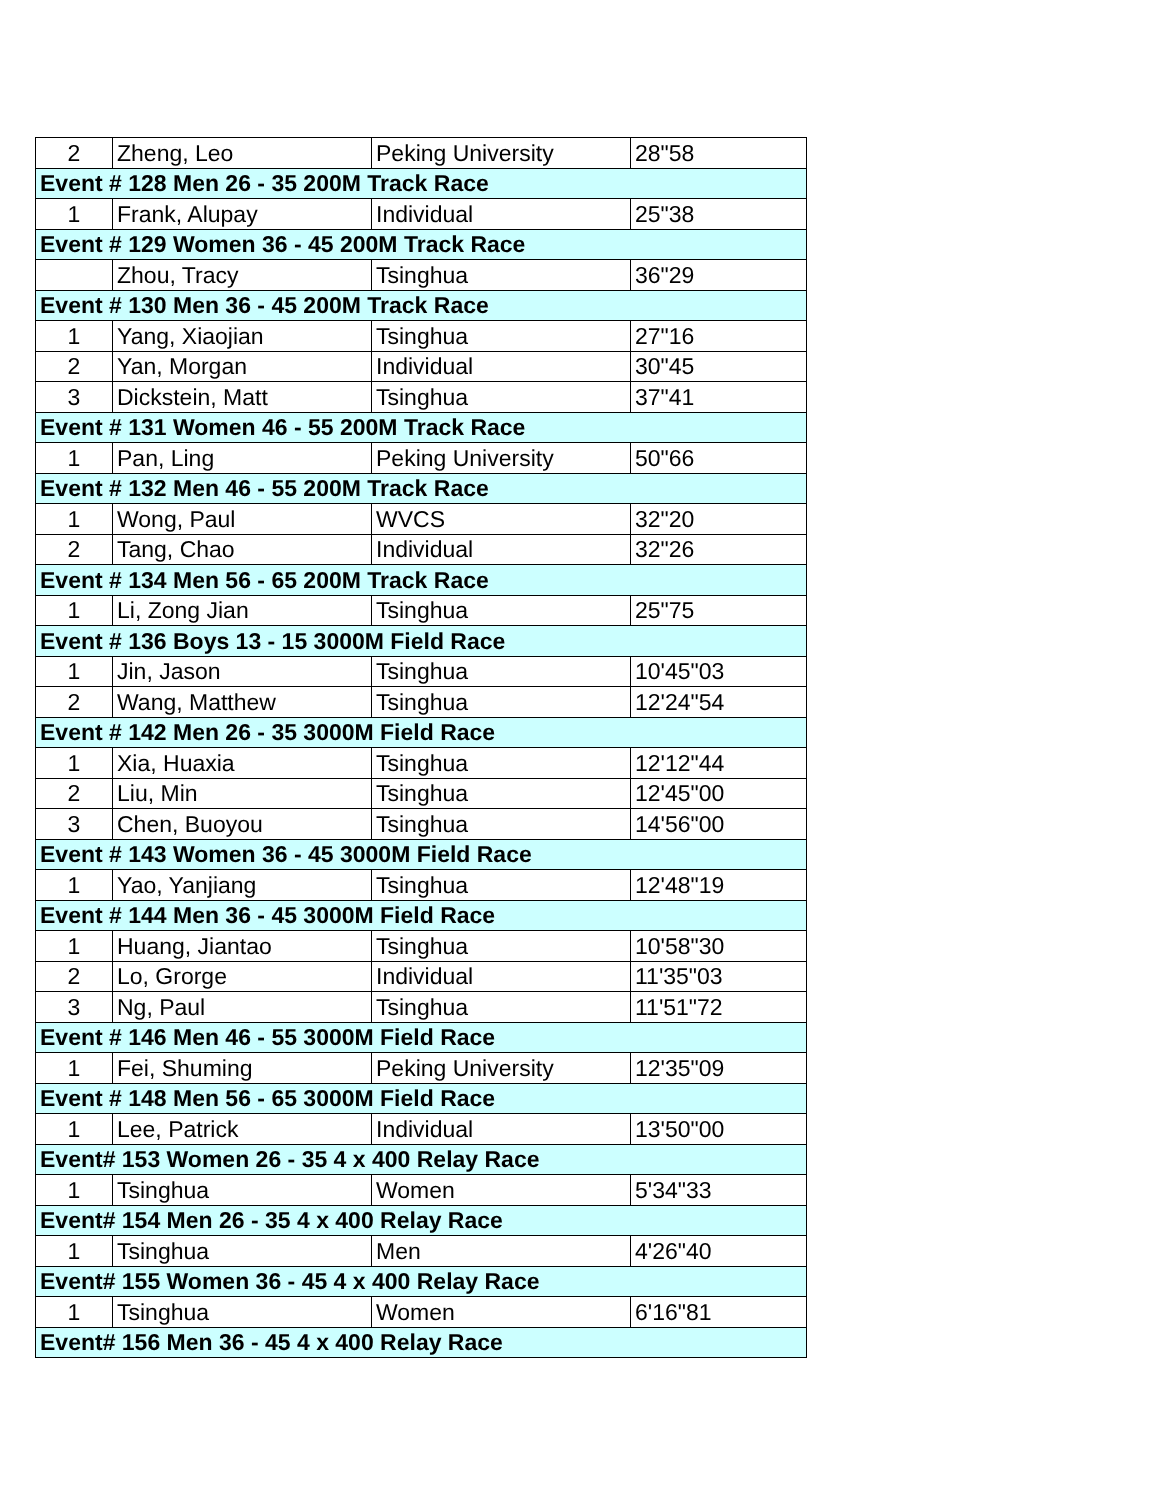| 2 | Zheng, Leo | Peking University | 28"58 |
| Event # 128 Men 26 - 35 200M Track Race | | | |
| 1 | Frank, Alupay | Individual | 25"38 |
| Event # 129 Women 36 - 45 200M Track Race | | | |
| | Zhou, Tracy | Tsinghua | 36"29 |
| Event # 130 Men 36 - 45 200M Track Race | | | |
| 1 | Yang, Xiaojian | Tsinghua | 27"16 |
| 2 | Yan, Morgan | Individual | 30"45 |
| 3 | Dickstein, Matt | Tsinghua | 37"41 |
| Event # 131 Women 46 - 55 200M Track Race | | | |
| 1 | Pan, Ling | Peking University | 50"66 |
| Event # 132 Men 46 - 55 200M Track Race | | | |
| 1 | Wong, Paul | WVCS | 32"20 |
| 2 | Tang, Chao | Individual | 32"26 |
| Event # 134 Men 56 - 65 200M Track Race | | | |
| 1 | Li, Zong Jian | Tsinghua | 25"75 |
| Event # 136 Boys 13 - 15 3000M Field Race | | | |
| 1 | Jin, Jason | Tsinghua | 10'45"03 |
| 2 | Wang, Matthew | Tsinghua | 12'24"54 |
| Event # 142 Men 26 - 35 3000M Field Race | | | |
| 1 | Xia, Huaxia | Tsinghua | 12'12"44 |
| 2 | Liu, Min | Tsinghua | 12'45"00 |
| 3 | Chen, Buoyou | Tsinghua | 14'56"00 |
| Event # 143 Women 36 - 45 3000M Field Race | | | |
| 1 | Yao, Yanjiang | Tsinghua | 12'48"19 |
| Event # 144 Men 36 - 45 3000M Field Race | | | |
| 1 | Huang, Jiantao | Tsinghua | 10'58"30 |
| 2 | Lo, Grorge | Individual | 11'35"03 |
| 3 | Ng, Paul | Tsinghua | 11'51"72 |
| Event # 146 Men 46 - 55 3000M Field Race | | | |
| 1 | Fei, Shuming | Peking University | 12'35"09 |
| Event # 148 Men 56 - 65 3000M Field Race | | | |
| 1 | Lee, Patrick | Individual | 13'50"00 |
| Event# 153 Women 26 - 35 4 x 400 Relay Race | | | |
| 1 | Tsinghua | Women | 5'34"33 |
| Event# 154 Men 26 - 35 4 x 400 Relay Race | | | |
| 1 | Tsinghua | Men | 4'26"40 |
| Event# 155 Women 36 - 45 4 x 400 Relay Race | | | |
| 1 | Tsinghua | Women | 6'16"81 |
| Event# 156 Men 36 - 45 4 x 400 Relay Race | | | |